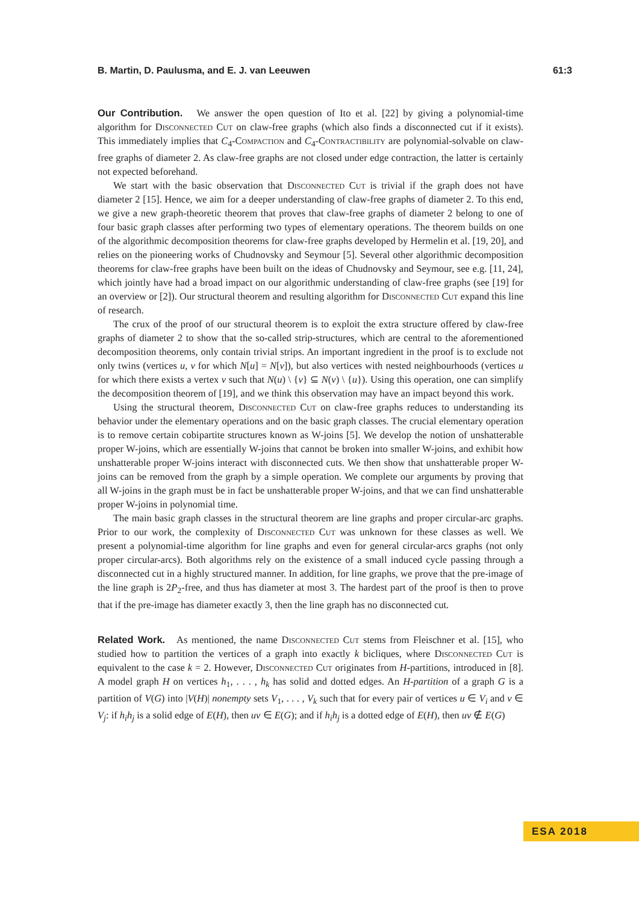B. Martin, D. Paulusma, and E. J. van Leeuwen 61:3
Our Contribution. We answer the open question of Ito et al. [22] by giving a polynomial-time algorithm for Disconnected Cut on claw-free graphs (which also finds a disconnected cut if it exists). This immediately implies that C<sub>4</sub>-Compaction and C<sub>4</sub>-Contractibility are polynomial-solvable on claw-free graphs of diameter 2. As claw-free graphs are not closed under edge contraction, the latter is certainly not expected beforehand.
We start with the basic observation that Disconnected Cut is trivial if the graph does not have diameter 2 [15]. Hence, we aim for a deeper understanding of claw-free graphs of diameter 2. To this end, we give a new graph-theoretic theorem that proves that claw-free graphs of diameter 2 belong to one of four basic graph classes after performing two types of elementary operations. The theorem builds on one of the algorithmic decomposition theorems for claw-free graphs developed by Hermelin et al. [19, 20], and relies on the pioneering works of Chudnovsky and Seymour [5]. Several other algorithmic decomposition theorems for claw-free graphs have been built on the ideas of Chudnovsky and Seymour, see e.g. [11, 24], which jointly have had a broad impact on our algorithmic understanding of claw-free graphs (see [19] for an overview or [2]). Our structural theorem and resulting algorithm for Disconnected Cut expand this line of research.
The crux of the proof of our structural theorem is to exploit the extra structure offered by claw-free graphs of diameter 2 to show that the so-called strip-structures, which are central to the aforementioned decomposition theorems, only contain trivial strips. An important ingredient in the proof is to exclude not only twins (vertices u, v for which N[u] = N[v]), but also vertices with nested neighbourhoods (vertices u for which there exists a vertex v such that N(u) \ {v} ⊆ N(v) \ {u}). Using this operation, one can simplify the decomposition theorem of [19], and we think this observation may have an impact beyond this work.
Using the structural theorem, Disconnected Cut on claw-free graphs reduces to understanding its behavior under the elementary operations and on the basic graph classes. The crucial elementary operation is to remove certain cobipartite structures known as W-joins [5]. We develop the notion of unshatterable proper W-joins, which are essentially W-joins that cannot be broken into smaller W-joins, and exhibit how unshatterable proper W-joins interact with disconnected cuts. We then show that unshatterable proper W-joins can be removed from the graph by a simple operation. We complete our arguments by proving that all W-joins in the graph must be in fact be unshatterable proper W-joins, and that we can find unshatterable proper W-joins in polynomial time.
The main basic graph classes in the structural theorem are line graphs and proper circular-arc graphs. Prior to our work, the complexity of Disconnected Cut was unknown for these classes as well. We present a polynomial-time algorithm for line graphs and even for general circular-arcs graphs (not only proper circular-arcs). Both algorithms rely on the existence of a small induced cycle passing through a disconnected cut in a highly structured manner. In addition, for line graphs, we prove that the pre-image of the line graph is 2P<sub>2</sub>-free, and thus has diameter at most 3. The hardest part of the proof is then to prove that if the pre-image has diameter exactly 3, then the line graph has no disconnected cut.
Related Work. As mentioned, the name Disconnected Cut stems from Fleischner et al. [15], who studied how to partition the vertices of a graph into exactly k bicliques, where Disconnected Cut is equivalent to the case k = 2. However, Disconnected Cut originates from H-partitions, introduced in [8]. A model graph H on vertices h<sub>1</sub>, . . . , h<sub>k</sub> has solid and dotted edges. An H-partition of a graph G is a partition of V(G) into |V(H)| nonempty sets V<sub>1</sub>, . . . , V<sub>k</sub> such that for every pair of vertices u ∈ V<sub>i</sub> and v ∈ V<sub>j</sub>: if h<sub>i</sub>h<sub>j</sub> is a solid edge of E(H), then uv ∈ E(G); and if h<sub>i</sub>h<sub>j</sub> is a dotted edge of E(H), then uv ∉ E(G)
ESA 2018